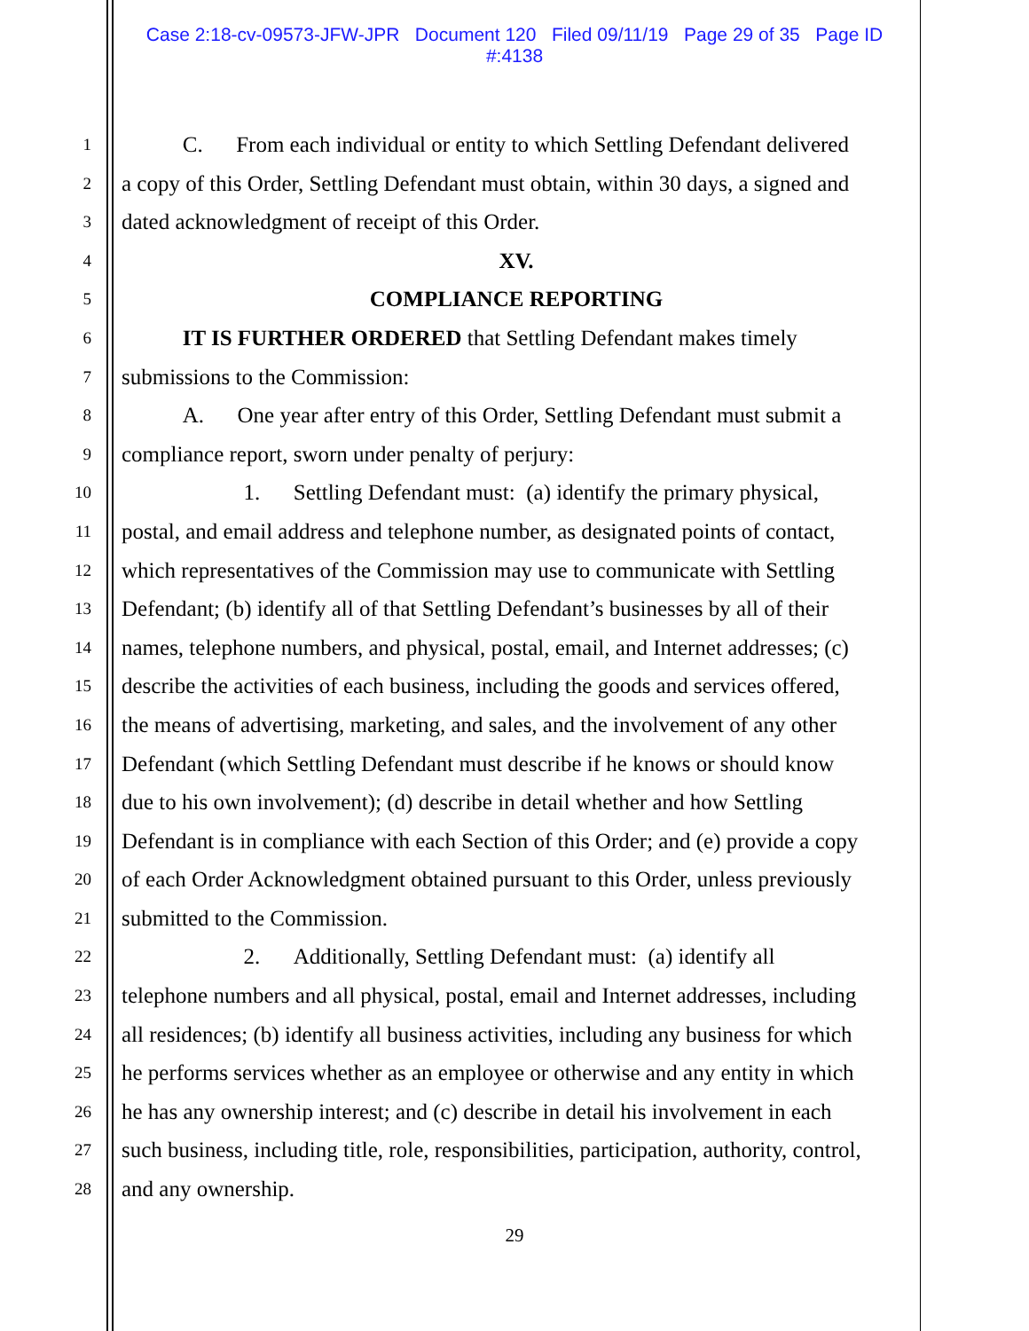Case 2:18-cv-09573-JFW-JPR Document 120 Filed 09/11/19 Page 29 of 35 Page ID
#:4138
1 C. From each individual or entity to which Settling Defendant delivered
2 a copy of this Order, Settling Defendant must obtain, within 30 days, a signed and
3 dated acknowledgment of receipt of this Order.
4 XV.
5 COMPLIANCE REPORTING
6 IT IS FURTHER ORDERED that Settling Defendant makes timely
7 submissions to the Commission:
8 A. One year after entry of this Order, Settling Defendant must submit a
9 compliance report, sworn under penalty of perjury:
10 1. Settling Defendant must: (a) identify the primary physical,
11 postal, and email address and telephone number, as designated points of contact,
12 which representatives of the Commission may use to communicate with Settling
13 Defendant; (b) identify all of that Settling Defendant’s businesses by all of their
14 names, telephone numbers, and physical, postal, email, and Internet addresses; (c)
15 describe the activities of each business, including the goods and services offered,
16 the means of advertising, marketing, and sales, and the involvement of any other
17 Defendant (which Settling Defendant must describe if he knows or should know
18 due to his own involvement); (d) describe in detail whether and how Settling
19 Defendant is in compliance with each Section of this Order; and (e) provide a copy
20 of each Order Acknowledgment obtained pursuant to this Order, unless previously
21 submitted to the Commission.
22 2. Additionally, Settling Defendant must: (a) identify all
23 telephone numbers and all physical, postal, email and Internet addresses, including
24 all residences; (b) identify all business activities, including any business for which
25 he performs services whether as an employee or otherwise and any entity in which
26 he has any ownership interest; and (c) describe in detail his involvement in each
27 such business, including title, role, responsibilities, participation, authority, control,
28 and any ownership.
29